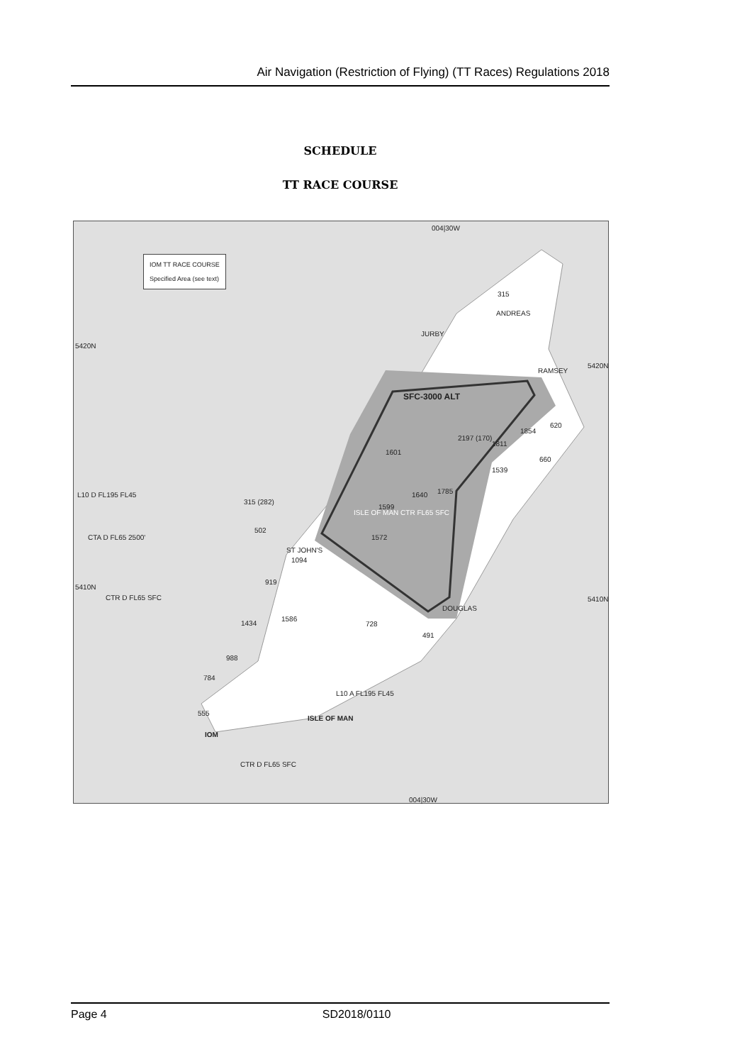Air Navigation (Restriction of Flying) (TT Races) Regulations 2018
SCHEDULE
TT RACE COURSE
IOM TT RACE COURSE
Specified Area (see text)
004|30W
004|30W
5420N
5420N
5410N
5410N
ANDREAS
JURBY
RAMSEY
SFC-3000 ALT
ISLE OF MAN CTR FL65 SFC
ST JOHN'S
DOUGLAS
ISLE OF MAN
IOM
CTA D FL65 2500'
CTR D FL65 SFC
CTR D FL65 SFC
L10 D FL195 FL45
L10 A FL195 FL45
315
1854
620
1811
2197 (170)
1601
660
1539
1785 1640
1599
1572
315 (282)
502
1094
919
1586
1434 728
491
988
784
555
Page 4 SD2018/0110